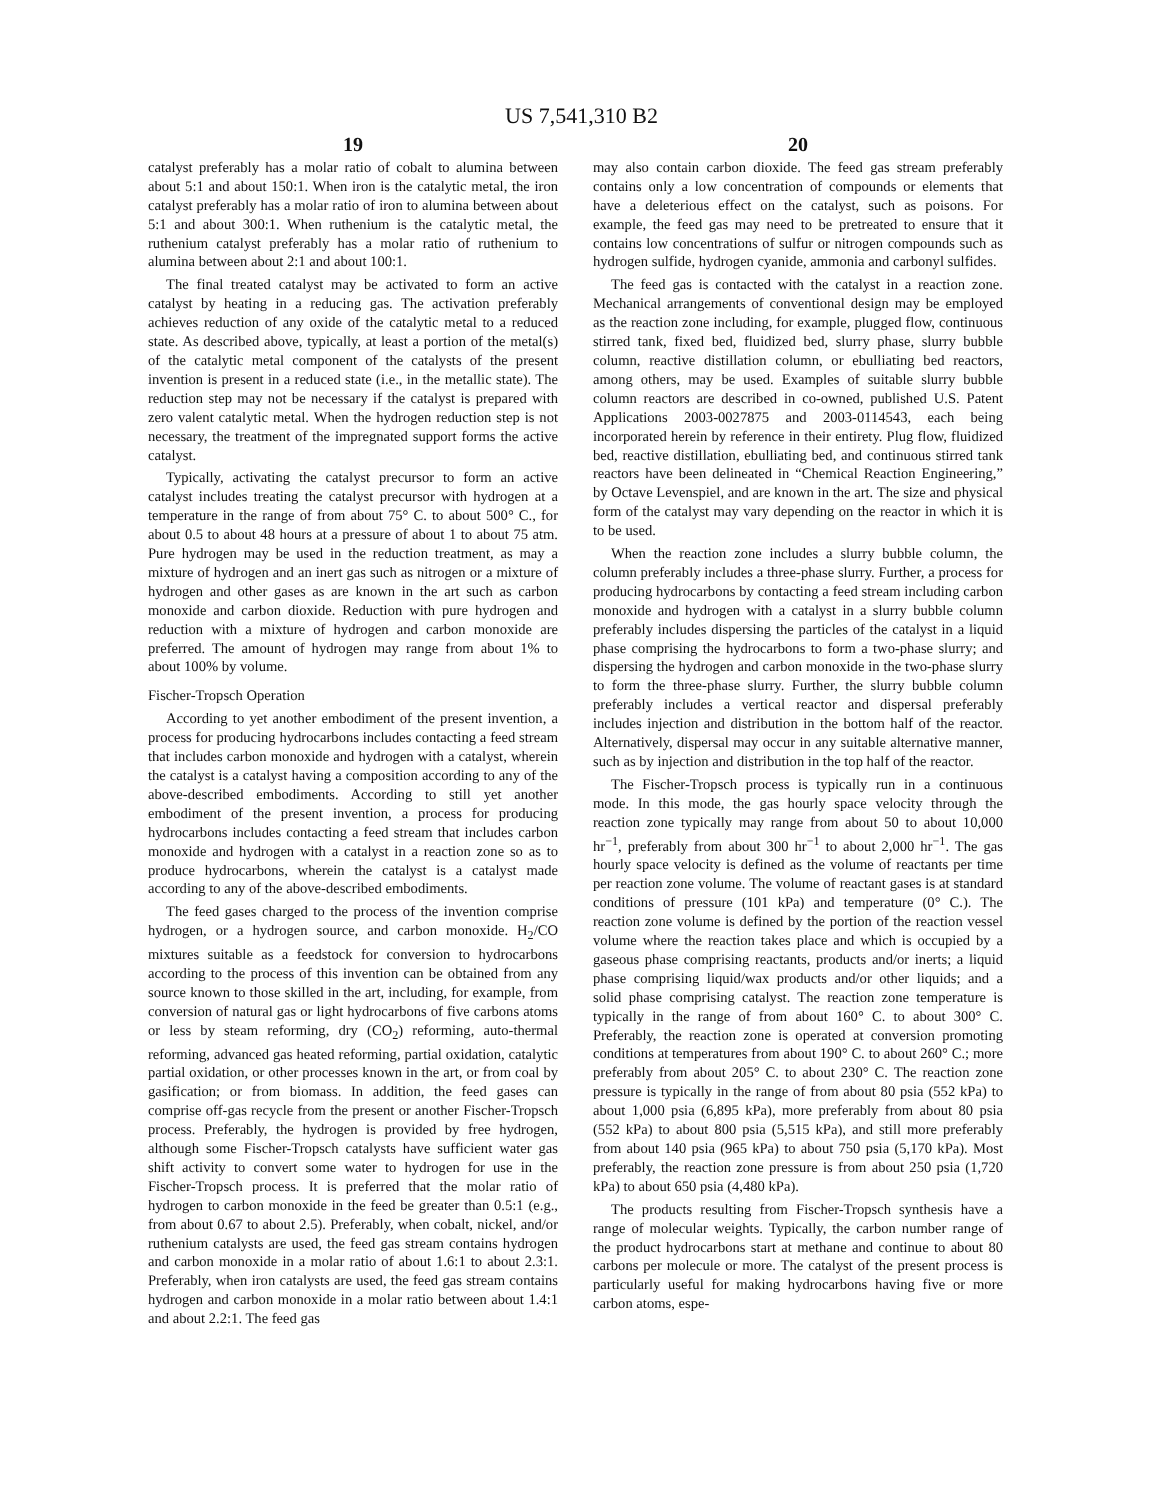US 7,541,310 B2
19
catalyst preferably has a molar ratio of cobalt to alumina between about 5:1 and about 150:1. When iron is the catalytic metal, the iron catalyst preferably has a molar ratio of iron to alumina between about 5:1 and about 300:1. When ruthenium is the catalytic metal, the ruthenium catalyst preferably has a molar ratio of ruthenium to alumina between about 2:1 and about 100:1.
The final treated catalyst may be activated to form an active catalyst by heating in a reducing gas. The activation preferably achieves reduction of any oxide of the catalytic metal to a reduced state. As described above, typically, at least a portion of the metal(s) of the catalytic metal component of the catalysts of the present invention is present in a reduced state (i.e., in the metallic state). The reduction step may not be necessary if the catalyst is prepared with zero valent catalytic metal. When the hydrogen reduction step is not necessary, the treatment of the impregnated support forms the active catalyst.
Typically, activating the catalyst precursor to form an active catalyst includes treating the catalyst precursor with hydrogen at a temperature in the range of from about 75° C. to about 500° C., for about 0.5 to about 48 hours at a pressure of about 1 to about 75 atm. Pure hydrogen may be used in the reduction treatment, as may a mixture of hydrogen and an inert gas such as nitrogen or a mixture of hydrogen and other gases as are known in the art such as carbon monoxide and carbon dioxide. Reduction with pure hydrogen and reduction with a mixture of hydrogen and carbon monoxide are preferred. The amount of hydrogen may range from about 1% to about 100% by volume.
Fischer-Tropsch Operation
According to yet another embodiment of the present invention, a process for producing hydrocarbons includes contacting a feed stream that includes carbon monoxide and hydrogen with a catalyst, wherein the catalyst is a catalyst having a composition according to any of the above-described embodiments. According to still yet another embodiment of the present invention, a process for producing hydrocarbons includes contacting a feed stream that includes carbon monoxide and hydrogen with a catalyst in a reaction zone so as to produce hydrocarbons, wherein the catalyst is a catalyst made according to any of the above-described embodiments.
The feed gases charged to the process of the invention comprise hydrogen, or a hydrogen source, and carbon monoxide. H<sub>2</sub>/CO mixtures suitable as a feedstock for conversion to hydrocarbons according to the process of this invention can be obtained from any source known to those skilled in the art, including, for example, from conversion of natural gas or light hydrocarbons of five carbons atoms or less by steam reforming, dry (CO<sub>2</sub>) reforming, auto-thermal reforming, advanced gas heated reforming, partial oxidation, catalytic partial oxidation, or other processes known in the art, or from coal by gasification; or from biomass. In addition, the feed gases can comprise off-gas recycle from the present or another Fischer-Tropsch process. Preferably, the hydrogen is provided by free hydrogen, although some Fischer-Tropsch catalysts have sufficient water gas shift activity to convert some water to hydrogen for use in the Fischer-Tropsch process. It is preferred that the molar ratio of hydrogen to carbon monoxide in the feed be greater than 0.5:1 (e.g., from about 0.67 to about 2.5). Preferably, when cobalt, nickel, and/or ruthenium catalysts are used, the feed gas stream contains hydrogen and carbon monoxide in a molar ratio of about 1.6:1 to about 2.3:1. Preferably, when iron catalysts are used, the feed gas stream contains hydrogen and carbon monoxide in a molar ratio between about 1.4:1 and about 2.2:1. The feed gas
20
may also contain carbon dioxide. The feed gas stream preferably contains only a low concentration of compounds or elements that have a deleterious effect on the catalyst, such as poisons. For example, the feed gas may need to be pretreated to ensure that it contains low concentrations of sulfur or nitrogen compounds such as hydrogen sulfide, hydrogen cyanide, ammonia and carbonyl sulfides.
The feed gas is contacted with the catalyst in a reaction zone. Mechanical arrangements of conventional design may be employed as the reaction zone including, for example, plugged flow, continuous stirred tank, fixed bed, fluidized bed, slurry phase, slurry bubble column, reactive distillation column, or ebulliating bed reactors, among others, may be used. Examples of suitable slurry bubble column reactors are described in co-owned, published U.S. Patent Applications 2003-0027875 and 2003-0114543, each being incorporated herein by reference in their entirety. Plug flow, fluidized bed, reactive distillation, ebulliating bed, and continuous stirred tank reactors have been delineated in “Chemical Reaction Engineering,” by Octave Levenspiel, and are known in the art. The size and physical form of the catalyst may vary depending on the reactor in which it is to be used.
When the reaction zone includes a slurry bubble column, the column preferably includes a three-phase slurry. Further, a process for producing hydrocarbons by contacting a feed stream including carbon monoxide and hydrogen with a catalyst in a slurry bubble column preferably includes dispersing the particles of the catalyst in a liquid phase comprising the hydrocarbons to form a two-phase slurry; and dispersing the hydrogen and carbon monoxide in the two-phase slurry to form the three-phase slurry. Further, the slurry bubble column preferably includes a vertical reactor and dispersal preferably includes injection and distribution in the bottom half of the reactor. Alternatively, dispersal may occur in any suitable alternative manner, such as by injection and distribution in the top half of the reactor.
The Fischer-Tropsch process is typically run in a continuous mode. In this mode, the gas hourly space velocity through the reaction zone typically may range from about 50 to about 10,000 hr<sup>−1</sup>, preferably from about 300 hr<sup>−1</sup> to about 2,000 hr<sup>−1</sup>. The gas hourly space velocity is defined as the volume of reactants per time per reaction zone volume. The volume of reactant gases is at standard conditions of pressure (101 kPa) and temperature (0° C.). The reaction zone volume is defined by the portion of the reaction vessel volume where the reaction takes place and which is occupied by a gaseous phase comprising reactants, products and/or inerts; a liquid phase comprising liquid/wax products and/or other liquids; and a solid phase comprising catalyst. The reaction zone temperature is typically in the range of from about 160° C. to about 300° C. Preferably, the reaction zone is operated at conversion promoting conditions at temperatures from about 190° C. to about 260° C.; more preferably from about 205° C. to about 230° C. The reaction zone pressure is typically in the range of from about 80 psia (552 kPa) to about 1,000 psia (6,895 kPa), more preferably from about 80 psia (552 kPa) to about 800 psia (5,515 kPa), and still more preferably from about 140 psia (965 kPa) to about 750 psia (5,170 kPa). Most preferably, the reaction zone pressure is from about 250 psia (1,720 kPa) to about 650 psia (4,480 kPa).
The products resulting from Fischer-Tropsch synthesis have a range of molecular weights. Typically, the carbon number range of the product hydrocarbons start at methane and continue to about 80 carbons per molecule or more. The catalyst of the present process is particularly useful for making hydrocarbons having five or more carbon atoms, espe-